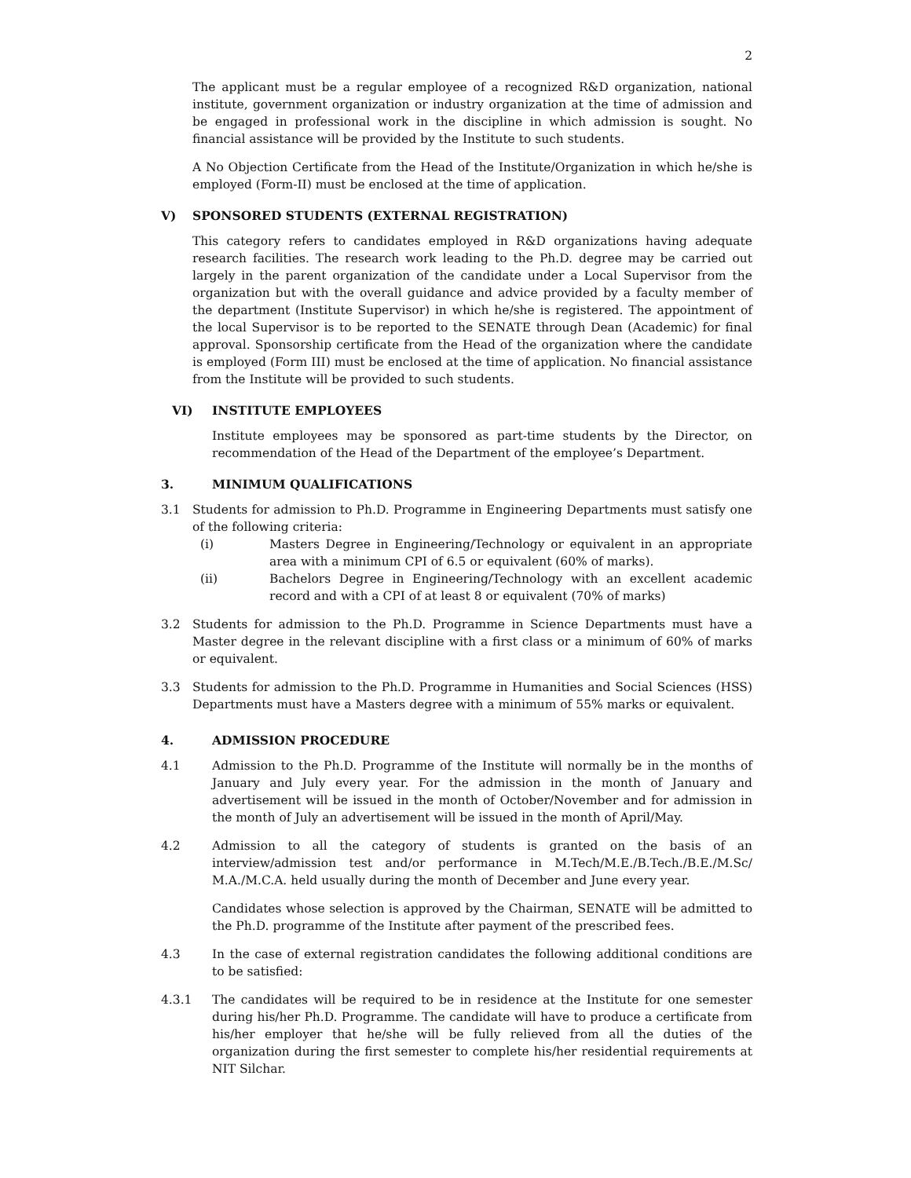2
The applicant must be a regular employee of a recognized R&D organization, national institute, government organization or industry organization at the time of admission and be engaged in professional work in the discipline in which admission is sought. No financial assistance will be provided by the Institute to such students.
A No Objection Certificate from the Head of the Institute/Organization in which he/she is employed (Form-II) must be enclosed at the time of application.
V) SPONSORED STUDENTS (EXTERNAL REGISTRATION)
This category refers to candidates employed in R&D organizations having adequate research facilities. The research work leading to the Ph.D. degree may be carried out largely in the parent organization of the candidate under a Local Supervisor from the organization but with the overall guidance and advice provided by a faculty member of the department (Institute Supervisor) in which he/she is registered. The appointment of the local Supervisor is to be reported to the SENATE through Dean (Academic) for final approval. Sponsorship certificate from the Head of the organization where the candidate is employed (Form III) must be enclosed at the time of application. No financial assistance from the Institute will be provided to such students.
VI) INSTITUTE EMPLOYEES
Institute employees may be sponsored as part-time students by the Director, on recommendation of the Head of the Department of the employee’s Department.
3. MINIMUM QUALIFICATIONS
3.1 Students for admission to Ph.D. Programme in Engineering Departments must satisfy one of the following criteria:
(i) Masters Degree in Engineering/Technology or equivalent in an appropriate area with a minimum CPI of 6.5 or equivalent (60% of marks).
(ii) Bachelors Degree in Engineering/Technology with an excellent academic record and with a CPI of at least 8 or equivalent (70% of marks)
3.2 Students for admission to the Ph.D. Programme in Science Departments must have a Master degree in the relevant discipline with a first class or a minimum of 60% of marks or equivalent.
3.3 Students for admission to the Ph.D. Programme in Humanities and Social Sciences (HSS) Departments must have a Masters degree with a minimum of 55% marks or equivalent.
4. ADMISSION PROCEDURE
4.1 Admission to the Ph.D. Programme of the Institute will normally be in the months of January and July every year. For the admission in the month of January and advertisement will be issued in the month of October/November and for admission in the month of July an advertisement will be issued in the month of April/May.
4.2 Admission to all the category of students is granted on the basis of an interview/admission test and/or performance in M.Tech/M.E./B.Tech./B.E./M.Sc/ M.A./M.C.A. held usually during the month of December and June every year.
Candidates whose selection is approved by the Chairman, SENATE will be admitted to the Ph.D. programme of the Institute after payment of the prescribed fees.
4.3 In the case of external registration candidates the following additional conditions are to be satisfied:
4.3.1 The candidates will be required to be in residence at the Institute for one semester during his/her Ph.D. Programme. The candidate will have to produce a certificate from his/her employer that he/she will be fully relieved from all the duties of the organization during the first semester to complete his/her residential requirements at NIT Silchar.